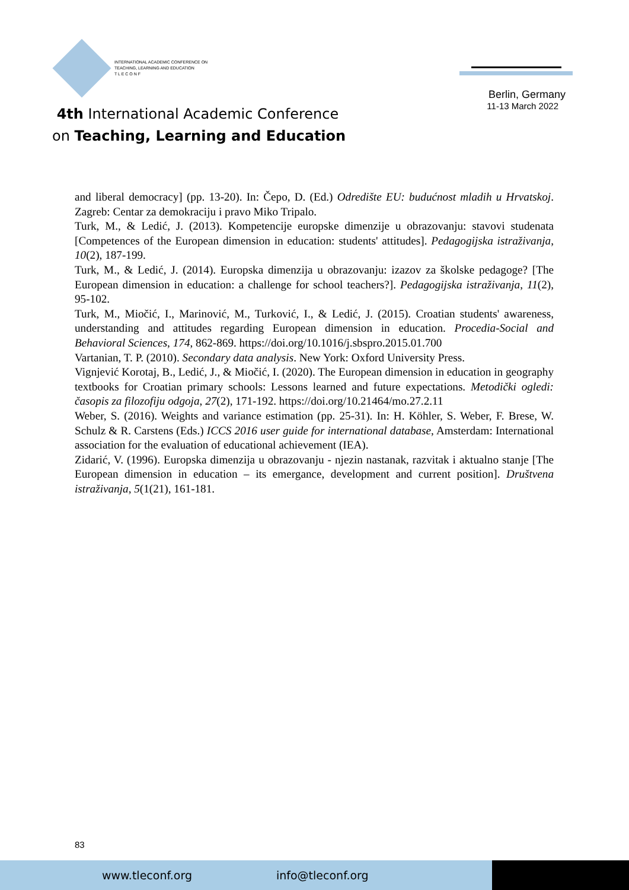INTERNATIONAL ACADEMIC CONFERENCE ON
TEACHING, LEARNING AND EDUCATION
T L E C O N F
4th International Academic Conference
on Teaching, Learning and Education
Berlin, Germany
11-13 March 2022
and liberal democracy] (pp. 13-20). In: Čepo, D. (Ed.) Odredište EU: budućnost mladih u Hrvatskoj. Zagreb: Centar za demokraciju i pravo Miko Tripalo.
Turk, M., & Ledić, J. (2013). Kompetencije europske dimenzije u obrazovanju: stavovi studenata [Competences of the European dimension in education: students' attitudes]. Pedagogijska istraživanja, 10(2), 187-199.
Turk, M., & Ledić, J. (2014). Europska dimenzija u obrazovanju: izazov za školske pedagoge? [The European dimension in education: a challenge for school teachers?]. Pedagogijska istraživanja, 11(2), 95-102.
Turk, M., Miočić, I., Marinović, M., Turković, I., & Ledić, J. (2015). Croatian students' awareness, understanding and attitudes regarding European dimension in education. Procedia-Social and Behavioral Sciences, 174, 862-869. https://doi.org/10.1016/j.sbspro.2015.01.700
Vartanian, T. P. (2010). Secondary data analysis. New York: Oxford University Press.
Vignjević Korotaj, B., Ledić, J., & Miočić, I. (2020). The European dimension in education in geography textbooks for Croatian primary schools: Lessons learned and future expectations. Metodički ogledi: časopis za filozofiju odgoja, 27(2), 171-192. https://doi.org/10.21464/mo.27.2.11
Weber, S. (2016). Weights and variance estimation (pp. 25-31). In: H. Köhler, S. Weber, F. Brese, W. Schulz & R. Carstens (Eds.) ICCS 2016 user guide for international database, Amsterdam: International association for the evaluation of educational achievement (IEA).
Zidarić, V. (1996). Europska dimenzija u obrazovanju - njezin nastanak, razvitak i aktualno stanje [The European dimension in education – its emergance, development and current position]. Društvena istraživanja, 5(1(21), 161-181.
83
www.tleconf.org info@tleconf.org